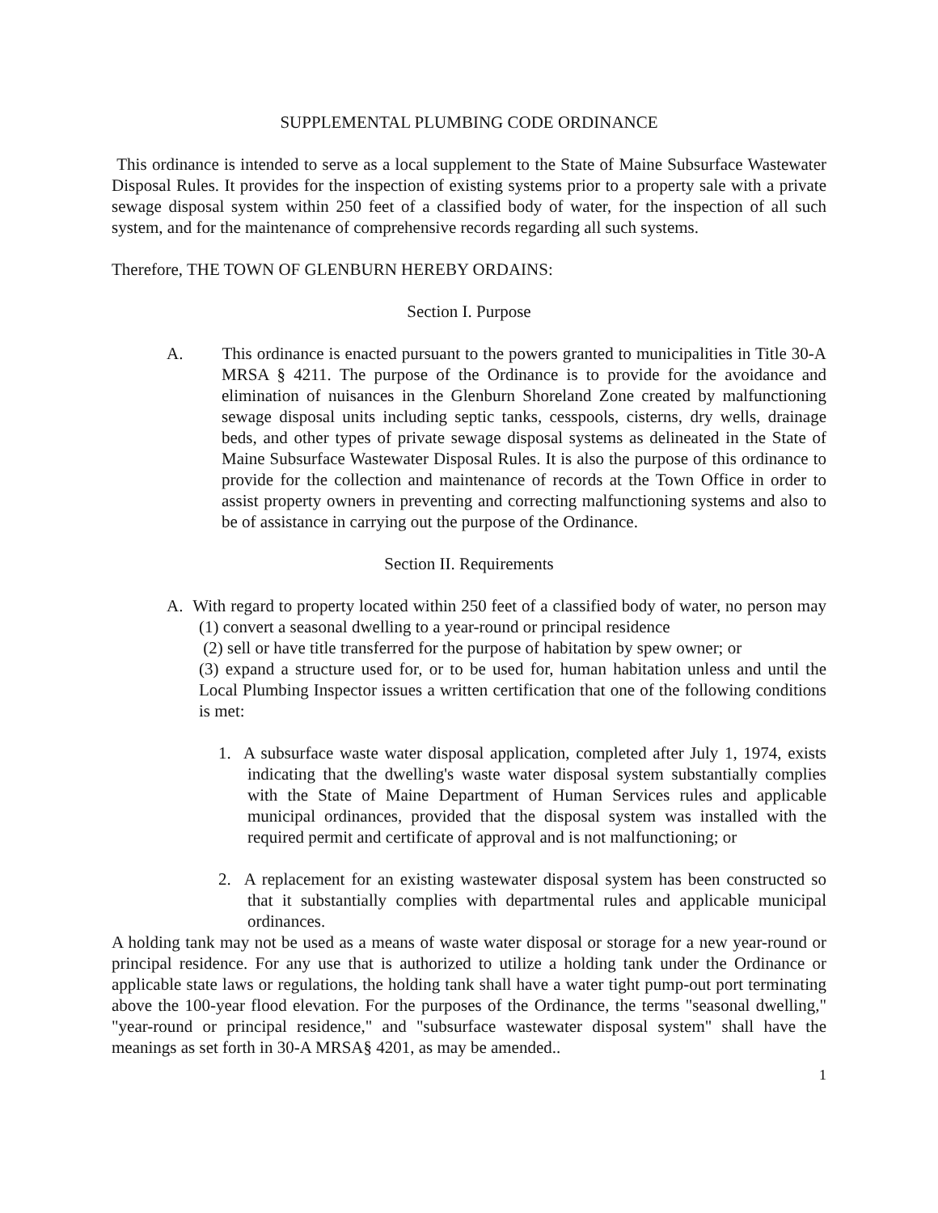SUPPLEMENTAL PLUMBING CODE ORDINANCE
This ordinance is intended to serve as a local supplement to the State of Maine Subsurface Wastewater Disposal Rules. It provides for the inspection of existing systems prior to a property sale with a private sewage disposal system within 250 feet of a classified body of water, for the inspection of all such system, and for the maintenance of comprehensive records regarding all such systems.
Therefore, THE TOWN OF GLENBURN HEREBY ORDAINS:
Section I. Purpose
A. This ordinance is enacted pursuant to the powers granted to municipalities in Title 30-A MRSA § 4211. The purpose of the Ordinance is to provide for the avoidance and elimination of nuisances in the Glenburn Shoreland Zone created by malfunctioning sewage disposal units including septic tanks, cesspools, cisterns, dry wells, drainage beds, and other types of private sewage disposal systems as delineated in the State of Maine Subsurface Wastewater Disposal Rules. It is also the purpose of this ordinance to provide for the collection and maintenance of records at the Town Office in order to assist property owners in preventing and correcting malfunctioning systems and also to be of assistance in carrying out the purpose of the Ordinance.
Section II. Requirements
A. With regard to property located within 250 feet of a classified body of water, no person may (1) convert a seasonal dwelling to a year-round or principal residence
(2) sell or have title transferred for the purpose of habitation by spew owner; or
(3) expand a structure used for, or to be used for, human habitation unless and until the Local Plumbing Inspector issues a written certification that one of the following conditions is met:
1. A subsurface waste water disposal application, completed after July 1, 1974, exists indicating that the dwelling's waste water disposal system substantially complies with the State of Maine Department of Human Services rules and applicable municipal ordinances, provided that the disposal system was installed with the required permit and certificate of approval and is not malfunctioning; or
2. A replacement for an existing wastewater disposal system has been constructed so that it substantially complies with departmental rules and applicable municipal ordinances.
A holding tank may not be used as a means of waste water disposal or storage for a new year-round or principal residence. For any use that is authorized to utilize a holding tank under the Ordinance or applicable state laws or regulations, the holding tank shall have a water tight pump-out port terminating above the 100-year flood elevation. For the purposes of the Ordinance, the terms "seasonal dwelling," "year-round or principal residence," and "subsurface wastewater disposal system" shall have the meanings as set forth in 30-A MRSA§ 4201, as may be amended..
1